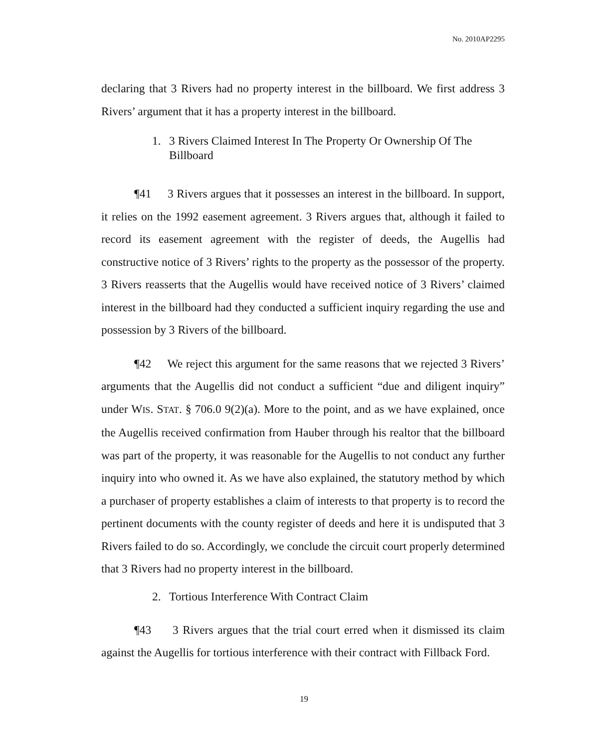No. 2010AP2295
declaring that 3 Rivers had no property interest in the billboard. We first address 3 Rivers’ argument that it has a property interest in the billboard.
1. 3 Rivers Claimed Interest In The Property Or Ownership Of The Billboard
¶41 3 Rivers argues that it possesses an interest in the billboard. In support, it relies on the 1992 easement agreement. 3 Rivers argues that, although it failed to record its easement agreement with the register of deeds, the Augellis had constructive notice of 3 Rivers’ rights to the property as the possessor of the property. 3 Rivers reasserts that the Augellis would have received notice of 3 Rivers’ claimed interest in the billboard had they conducted a sufficient inquiry regarding the use and possession by 3 Rivers of the billboard.
¶42 We reject this argument for the same reasons that we rejected 3 Rivers’ arguments that the Augellis did not conduct a sufficient “due and diligent inquiry” under WIS. STAT. § 706.0 9(2)(a). More to the point, and as we have explained, once the Augellis received confirmation from Hauber through his realtor that the billboard was part of the property, it was reasonable for the Augellis to not conduct any further inquiry into who owned it. As we have also explained, the statutory method by which a purchaser of property establishes a claim of interests to that property is to record the pertinent documents with the county register of deeds and here it is undisputed that 3 Rivers failed to do so. Accordingly, we conclude the circuit court properly determined that 3 Rivers had no property interest in the billboard.
2. Tortious Interference With Contract Claim
¶43 3 Rivers argues that the trial court erred when it dismissed its claim against the Augellis for tortious interference with their contract with Fillback Ford.
19